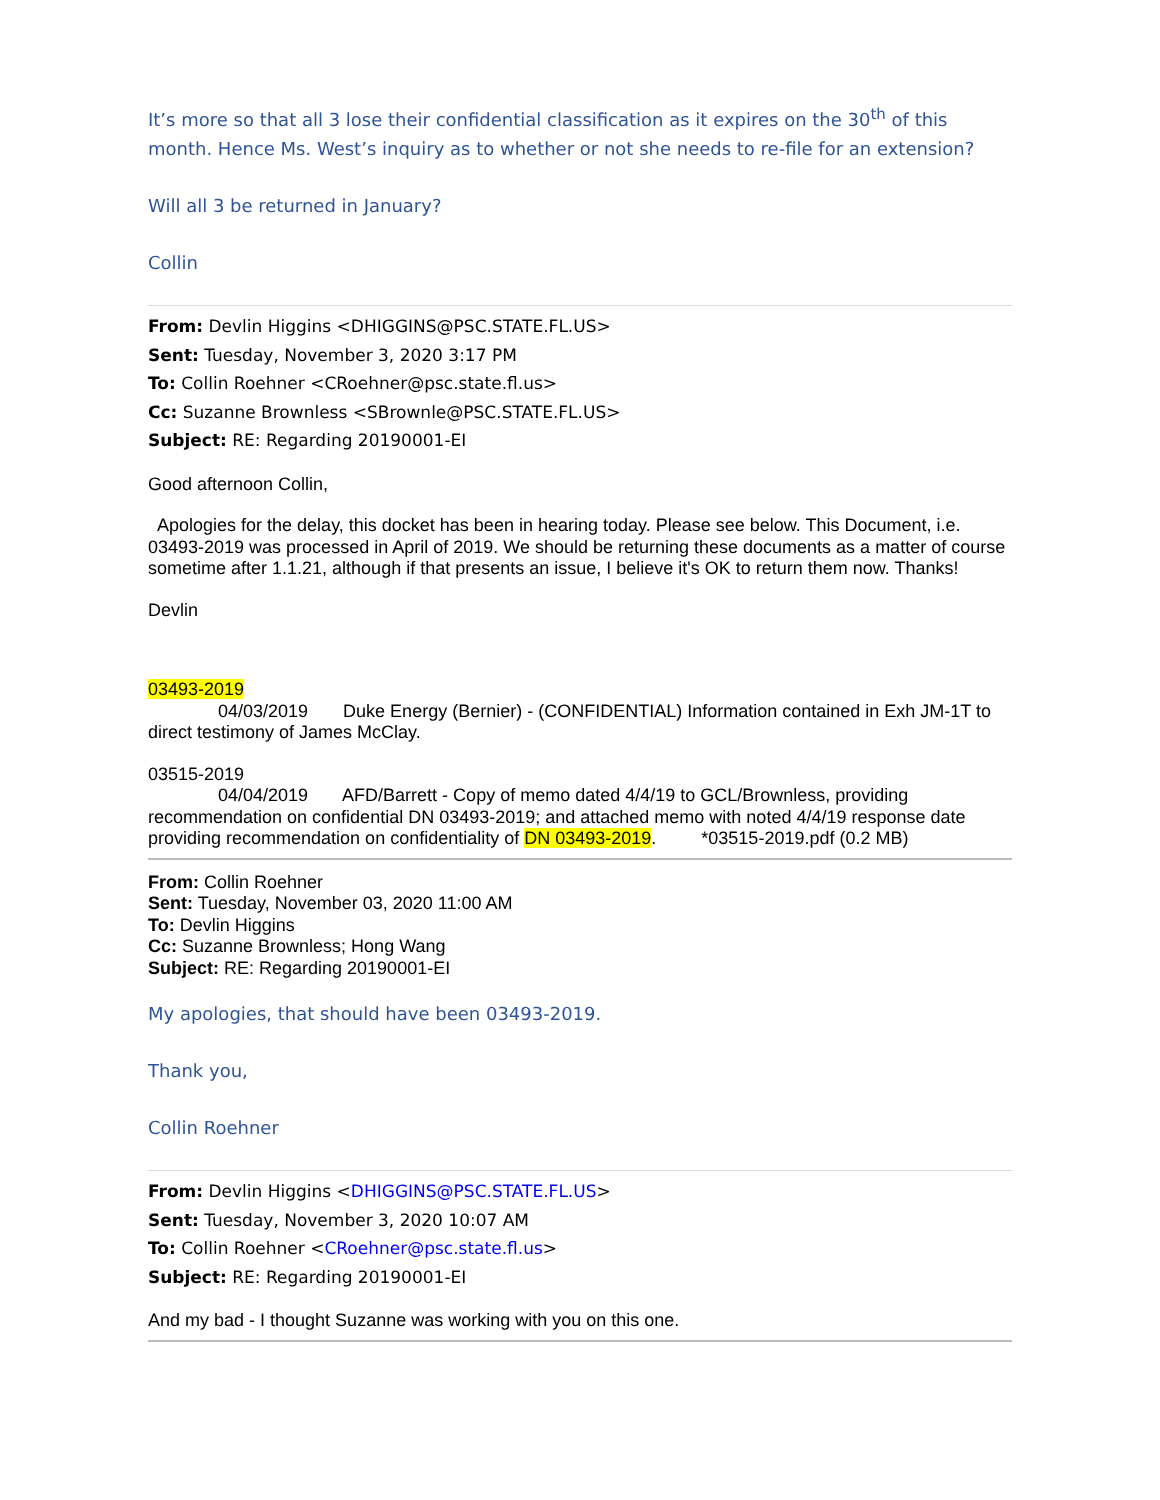It’s more so that all 3 lose their confidential classification as it expires on the 30<sup>th</sup> of this month. Hence Ms. West’s inquiry as to whether or not she needs to re-file for an extension?
Will all 3 be returned in January?
Collin
From: Devlin Higgins <DHIGGINS@PSC.STATE.FL.US>
Sent: Tuesday, November 3, 2020 3:17 PM
To: Collin Roehner <CRoehner@psc.state.fl.us>
Cc: Suzanne Brownless <SBrownle@PSC.STATE.FL.US>
Subject: RE: Regarding 20190001-EI
Good afternoon Collin,
Apologies for the delay, this docket has been in hearing today. Please see below. This Document, i.e. 03493-2019 was processed in April of 2019. We should be returning these documents as a matter of course sometime after 1.1.21, although if that presents an issue, I believe it's OK to return them now. Thanks!
Devlin
03493-2019
04/03/2019 Duke Energy (Bernier) - (CONFIDENTIAL) Information contained in Exh JM-1T to direct testimony of James McClay.
03515-2019
04/04/2019 AFD/Barrett - Copy of memo dated 4/4/19 to GCL/Brownless, providing recommendation on confidential DN 03493-2019; and attached memo with noted 4/4/19 response date providing recommendation on confidentiality of DN 03493-2019. *03515-2019.pdf (0.2 MB)
From: Collin Roehner
Sent: Tuesday, November 03, 2020 11:00 AM
To: Devlin Higgins
Cc: Suzanne Brownless; Hong Wang
Subject: RE: Regarding 20190001-EI
My apologies, that should have been 03493-2019.
Thank you,
Collin Roehner
From: Devlin Higgins <DHIGGINS@PSC.STATE.FL.US>
Sent: Tuesday, November 3, 2020 10:07 AM
To: Collin Roehner <CRoehner@psc.state.fl.us>
Subject: RE: Regarding 20190001-EI
And my bad - I thought Suzanne was working with you on this one.